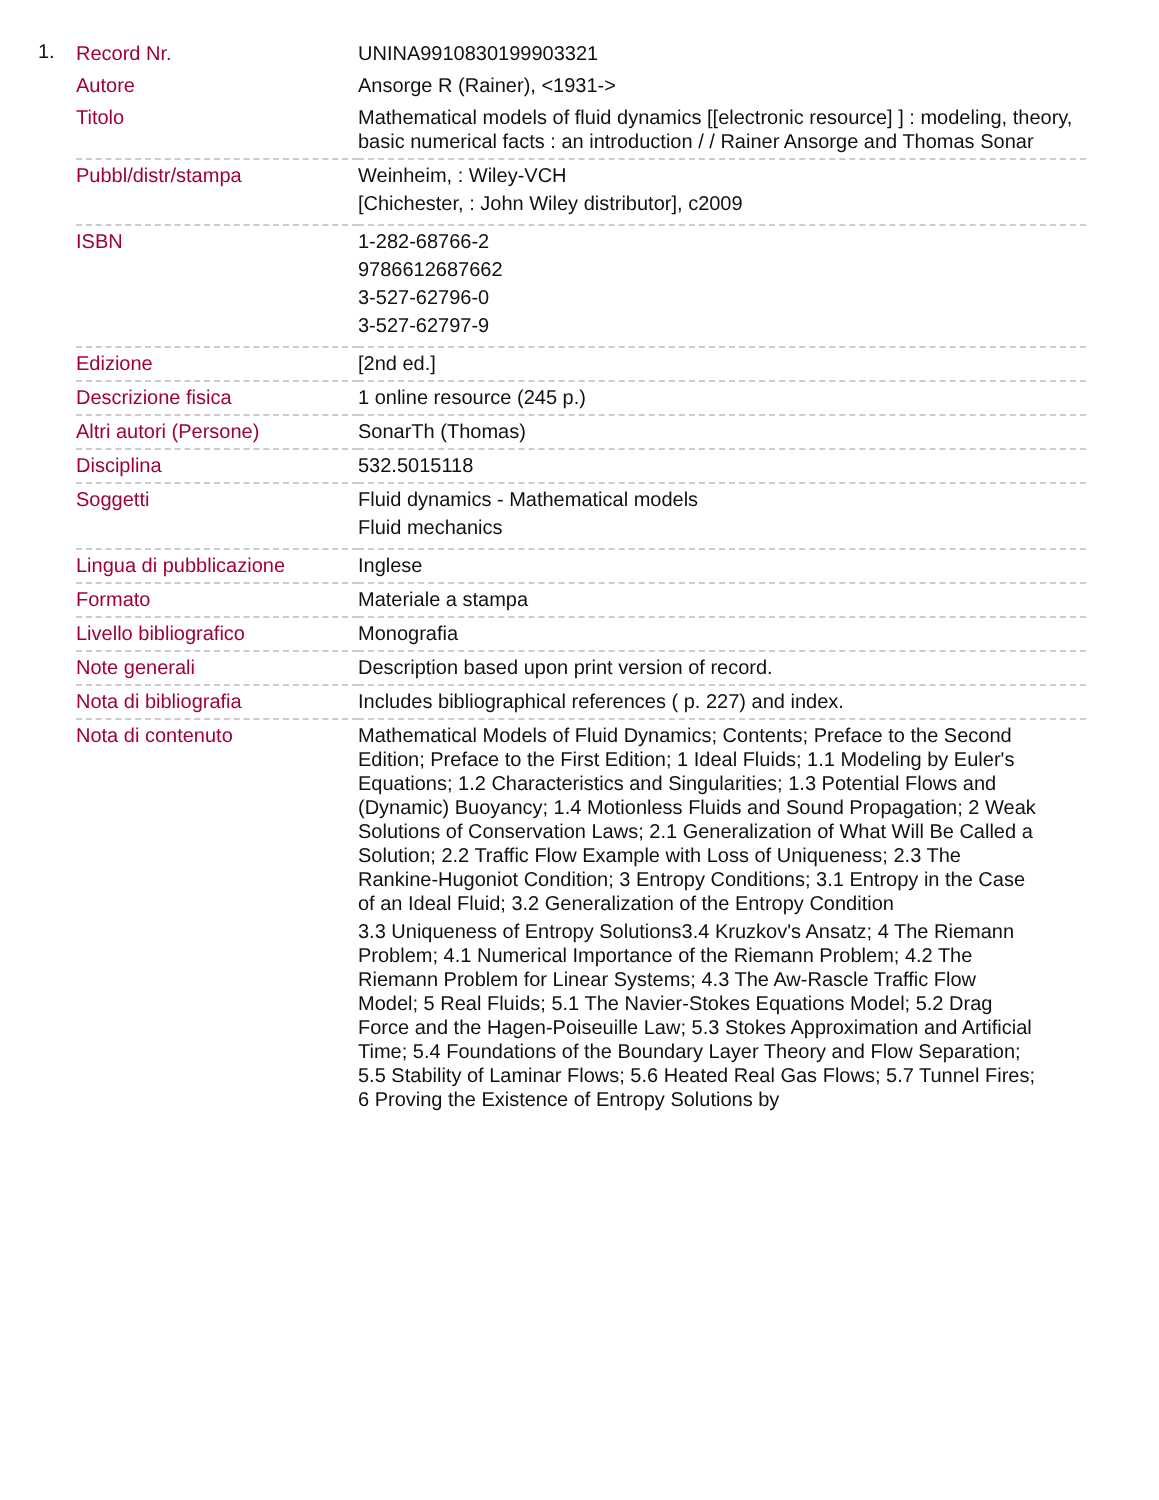1.
| Record Nr. | UNINA9910830199903321 |
| Autore | Ansorge R (Rainer), <1931-> |
| Titolo | Mathematical models of fluid dynamics [[electronic resource] ] : modeling, theory, basic numerical facts : an introduction / / Rainer Ansorge and Thomas Sonar |
| Pubbl/distr/stampa | Weinheim, : Wiley-VCH [Chichester, : John Wiley distributor], c2009 |
| ISBN | 1-282-68766-2 9786612687662 3-527-62796-0 3-527-62797-9 |
| Edizione | [2nd ed.] |
| Descrizione fisica | 1 online resource (245 p.) |
| Altri autori (Persone) | SonarTh (Thomas) |
| Disciplina | 532.5015118 |
| Soggetti | Fluid dynamics - Mathematical models Fluid mechanics |
| Lingua di pubblicazione | Inglese |
| Formato | Materiale a stampa |
| Livello bibliografico | Monografia |
| Note generali | Description based upon print version of record. |
| Nota di bibliografia | Includes bibliographical references ( p. 227) and index. |
| Nota di contenuto | Mathematical Models of Fluid Dynamics; Contents; Preface to the Second Edition; Preface to the First Edition; 1 Ideal Fluids; 1.1 Modeling by Euler's Equations; 1.2 Characteristics and Singularities; 1.3 Potential Flows and (Dynamic) Buoyancy; 1.4 Motionless Fluids and Sound Propagation; 2 Weak Solutions of Conservation Laws; 2.1 Generalization of What Will Be Called a Solution; 2.2 Traffic Flow Example with Loss of Uniqueness; 2.3 The Rankine-Hugoniot Condition; 3 Entropy Conditions; 3.1 Entropy in the Case of an Ideal Fluid; 3.2 Generalization of the Entropy Condition 3.3 Uniqueness of Entropy Solutions3.4 Kruzkov's Ansatz; 4 The Riemann Problem; 4.1 Numerical Importance of the Riemann Problem; 4.2 The Riemann Problem for Linear Systems; 4.3 The Aw-Rascle Traffic Flow Model; 5 Real Fluids; 5.1 The Navier-Stokes Equations Model; 5.2 Drag Force and the Hagen-Poiseuille Law; 5.3 Stokes Approximation and Artificial Time; 5.4 Foundations of the Boundary Layer Theory and Flow Separation; 5.5 Stability of Laminar Flows; 5.6 Heated Real Gas Flows; 5.7 Tunnel Fires; 6 Proving the Existence of Entropy Solutions by |